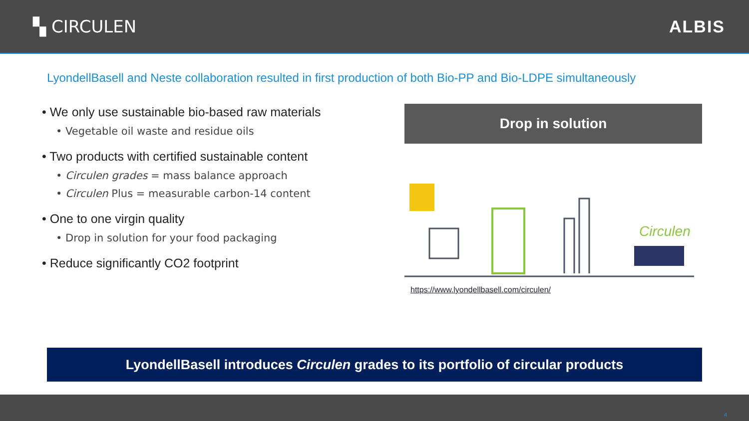▚ CIRCULEN ALBIS
LyondellBasell and Neste collaboration resulted in first production of both Bio-PP and Bio-LDPE simultaneously
• We only use sustainable bio-based raw materials
• Vegetable oil waste and residue oils
• Two products with certified sustainable content
• Circulen grades = mass balance approach
• Circulen Plus = measurable carbon-14 content
• One to one virgin quality
• Drop in solution for your food packaging
• Reduce significantly CO2 footprint
Drop in solution
Circulen
https://www.lyondellbasell.com/circulen/
LyondellBasell introduces Circulen grades to its portfolio of circular products
4